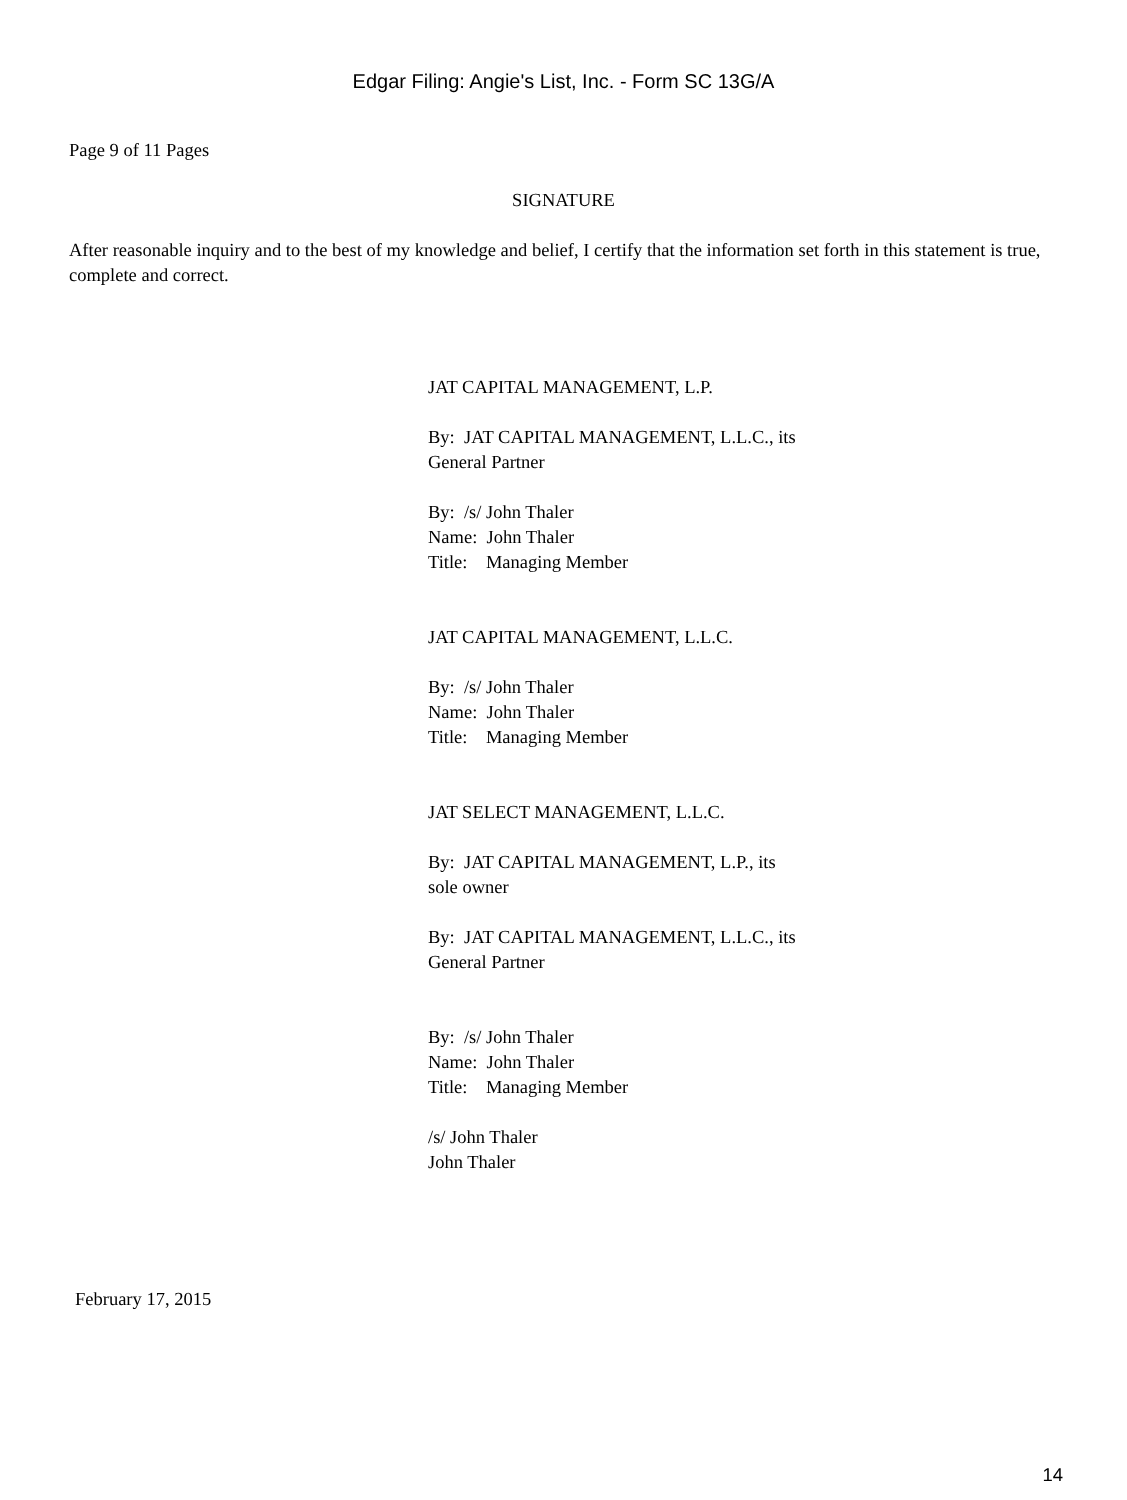Edgar Filing: Angie's List, Inc. - Form SC 13G/A
Page 9 of 11 Pages
SIGNATURE
After reasonable inquiry and to the best of my knowledge and belief, I certify that the information set forth in this statement is true, complete and correct.
JAT CAPITAL MANAGEMENT, L.P.
By: JAT CAPITAL MANAGEMENT, L.L.C., its
General Partner
By: /s/ John Thaler
Name: John Thaler
Title: Managing Member
JAT CAPITAL MANAGEMENT, L.L.C.
By: /s/ John Thaler
Name: John Thaler
Title: Managing Member
JAT SELECT MANAGEMENT, L.L.C.
By: JAT CAPITAL MANAGEMENT, L.P., its
sole owner
By: JAT CAPITAL MANAGEMENT, L.L.C., its
General Partner
By: /s/ John Thaler
Name: John Thaler
Title: Managing Member
/s/ John Thaler
John Thaler
February 17, 2015
14